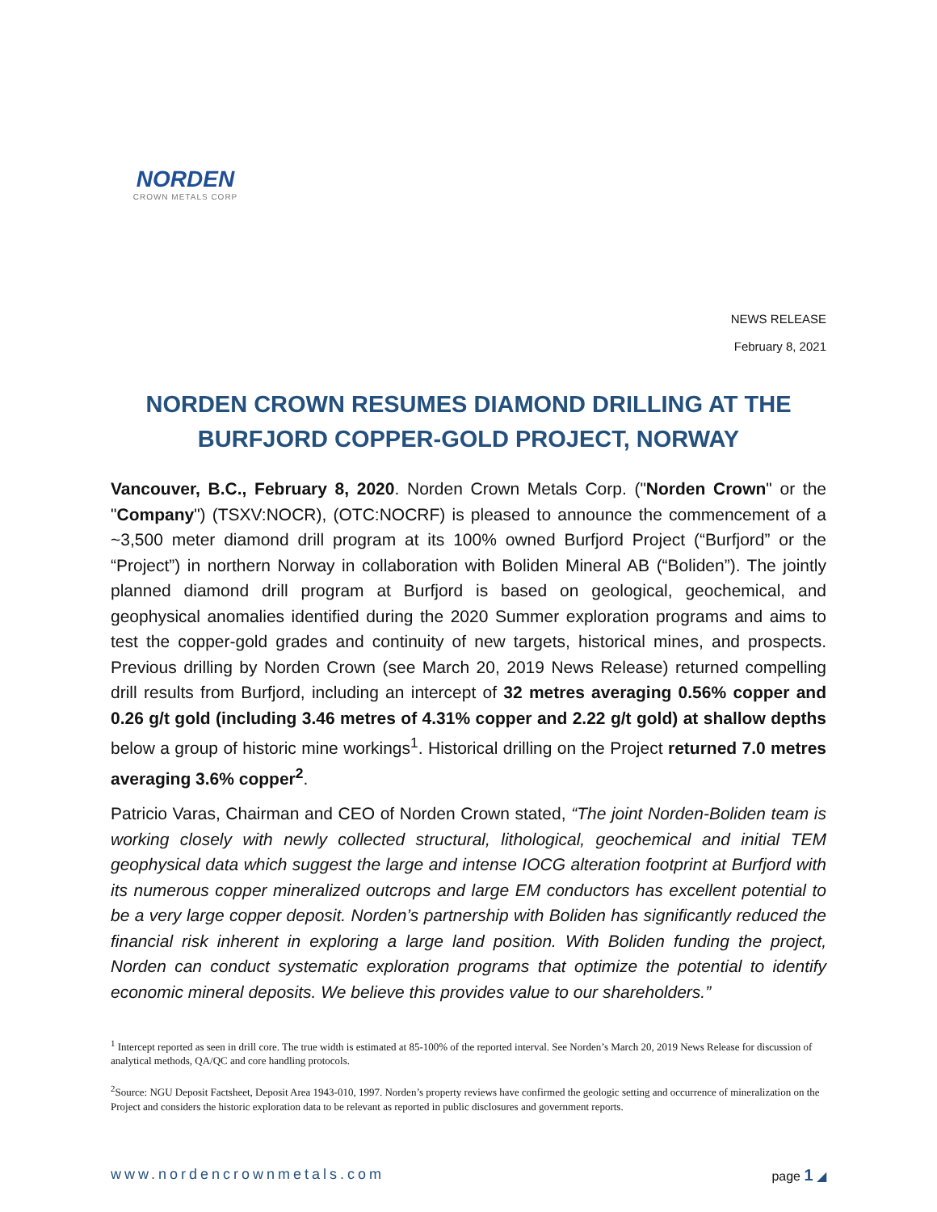NORDEN
CROWN METALS CORP
NEWS RELEASE
February 8, 2021
NORDEN CROWN RESUMES DIAMOND DRILLING AT THE BURFJORD COPPER-GOLD PROJECT, NORWAY
Vancouver, B.C., February 8, 2020. Norden Crown Metals Corp. ("Norden Crown" or the "Company") (TSXV:NOCR), (OTC:NOCRF) is pleased to announce the commencement of a ~3,500 meter diamond drill program at its 100% owned Burfjord Project (“Burfjord” or the “Project”) in northern Norway in collaboration with Boliden Mineral AB (“Boliden”). The jointly planned diamond drill program at Burfjord is based on geological, geochemical, and geophysical anomalies identified during the 2020 Summer exploration programs and aims to test the copper-gold grades and continuity of new targets, historical mines, and prospects. Previous drilling by Norden Crown (see March 20, 2019 News Release) returned compelling drill results from Burfjord, including an intercept of 32 metres averaging 0.56% copper and 0.26 g/t gold (including 3.46 metres of 4.31% copper and 2.22 g/t gold) at shallow depths below a group of historic mine workings<sup>1</sup>. Historical drilling on the Project returned 7.0 metres averaging 3.6% copper<sup>2</sup>.
Patricio Varas, Chairman and CEO of Norden Crown stated, “The joint Norden-Boliden team is working closely with newly collected structural, lithological, geochemical and initial TEM geophysical data which suggest the large and intense IOCG alteration footprint at Burfjord with its numerous copper mineralized outcrops and large EM conductors has excellent potential to be a very large copper deposit. Norden’s partnership with Boliden has significantly reduced the financial risk inherent in exploring a large land position. With Boliden funding the project, Norden can conduct systematic exploration programs that optimize the potential to identify economic mineral deposits. We believe this provides value to our shareholders.”
<sup>1</sup> Intercept reported as seen in drill core. The true width is estimated at 85-100% of the reported interval. See Norden’s March 20, 2019 News Release for discussion of analytical methods, QA/QC and core handling protocols.
<sup>2</sup> Source: NGU Deposit Factsheet, Deposit Area 1943-010, 1997. Norden’s property reviews have confirmed the geologic setting and occurrence of mineralization on the Project and considers the historic exploration data to be relevant as reported in public disclosures and government reports.
www.nordencrownmetals.com page 1 ◢